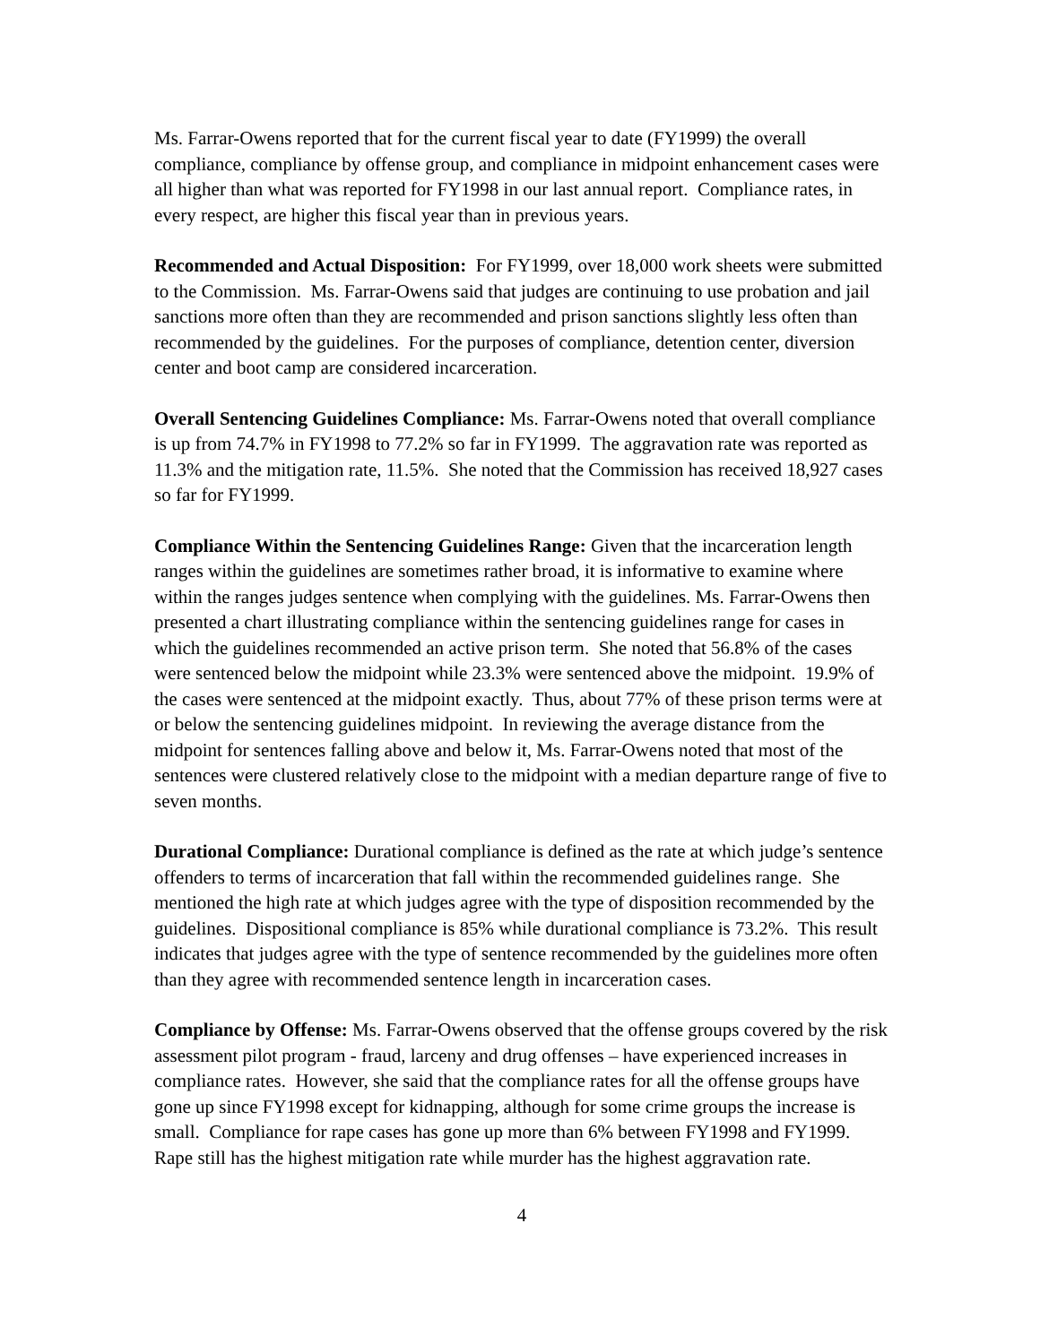Ms. Farrar-Owens reported that for the current fiscal year to date (FY1999) the overall compliance, compliance by offense group, and compliance in midpoint enhancement cases were all higher than what was reported for FY1998 in our last annual report. Compliance rates, in every respect, are higher this fiscal year than in previous years.
Recommended and Actual Disposition: For FY1999, over 18,000 work sheets were submitted to the Commission. Ms. Farrar-Owens said that judges are continuing to use probation and jail sanctions more often than they are recommended and prison sanctions slightly less often than recommended by the guidelines. For the purposes of compliance, detention center, diversion center and boot camp are considered incarceration.
Overall Sentencing Guidelines Compliance: Ms. Farrar-Owens noted that overall compliance is up from 74.7% in FY1998 to 77.2% so far in FY1999. The aggravation rate was reported as 11.3% and the mitigation rate, 11.5%. She noted that the Commission has received 18,927 cases so far for FY1999.
Compliance Within the Sentencing Guidelines Range: Given that the incarceration length ranges within the guidelines are sometimes rather broad, it is informative to examine where within the ranges judges sentence when complying with the guidelines. Ms. Farrar-Owens then presented a chart illustrating compliance within the sentencing guidelines range for cases in which the guidelines recommended an active prison term. She noted that 56.8% of the cases were sentenced below the midpoint while 23.3% were sentenced above the midpoint. 19.9% of the cases were sentenced at the midpoint exactly. Thus, about 77% of these prison terms were at or below the sentencing guidelines midpoint. In reviewing the average distance from the midpoint for sentences falling above and below it, Ms. Farrar-Owens noted that most of the sentences were clustered relatively close to the midpoint with a median departure range of five to seven months.
Durational Compliance: Durational compliance is defined as the rate at which judge’s sentence offenders to terms of incarceration that fall within the recommended guidelines range. She mentioned the high rate at which judges agree with the type of disposition recommended by the guidelines. Dispositional compliance is 85% while durational compliance is 73.2%. This result indicates that judges agree with the type of sentence recommended by the guidelines more often than they agree with recommended sentence length in incarceration cases.
Compliance by Offense: Ms. Farrar-Owens observed that the offense groups covered by the risk assessment pilot program - fraud, larceny and drug offenses – have experienced increases in compliance rates. However, she said that the compliance rates for all the offense groups have gone up since FY1998 except for kidnapping, although for some crime groups the increase is small. Compliance for rape cases has gone up more than 6% between FY1998 and FY1999. Rape still has the highest mitigation rate while murder has the highest aggravation rate.
4